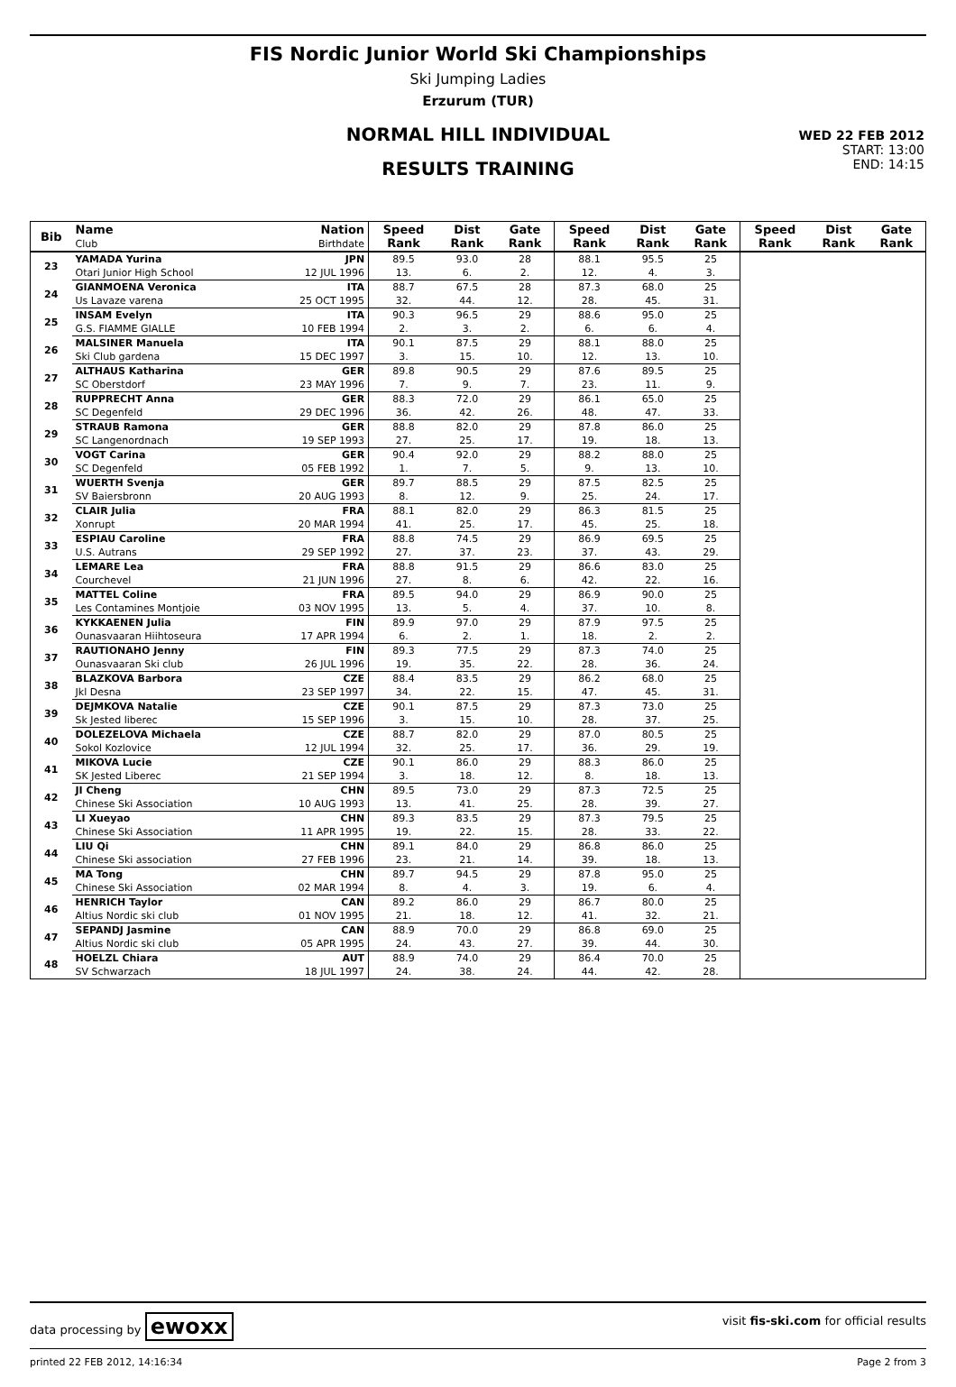FIS Nordic Junior World Ski Championships
Ski Jumping Ladies
Erzurum (TUR)
NORMAL HILL INDIVIDUAL
RESULTS TRAINING
WED 22 FEB 2012
START: 13:00
END: 14:15
| Bib | Name Club | Nation Birthdate | Speed Rank | Dist Rank | Gate Rank | Speed Rank | Dist Rank | Gate Rank | Speed Rank | Dist Rank | Gate Rank |
| --- | --- | --- | --- | --- | --- | --- | --- | --- | --- | --- | --- |
| 23 | YAMADA Yurina | JPN | 89.5 | 93.0 | 28 | 88.1 | 95.5 | 25 | | | |
| | Otari Junior High School | 12 JUL 1996 | 13. | 6. | 2. | 12. | 4. | 3. | | | |
| 24 | GIANMOENA Veronica | ITA | 88.7 | 67.5 | 28 | 87.3 | 68.0 | 25 | | | |
| | Us Lavaze varena | 25 OCT 1995 | 32. | 44. | 12. | 28. | 45. | 31. | | | |
| 25 | INSAM Evelyn | ITA | 90.3 | 96.5 | 29 | 88.6 | 95.0 | 25 | | | |
| | G.S. FIAMME GIALLE | 10 FEB 1994 | 2. | 3. | 2. | 6. | 6. | 4. | | | |
| 26 | MALSINER Manuela | ITA | 90.1 | 87.5 | 29 | 88.1 | 88.0 | 25 | | | |
| | Ski Club gardena | 15 DEC 1997 | 3. | 15. | 10. | 12. | 13. | 10. | | | |
| 27 | ALTHAUS Katharina | GER | 89.8 | 90.5 | 29 | 87.6 | 89.5 | 25 | | | |
| | SC Oberstdorf | 23 MAY 1996 | 7. | 9. | 7. | 23. | 11. | 9. | | | |
| 28 | RUPPRECHT Anna | GER | 88.3 | 72.0 | 29 | 86.1 | 65.0 | 25 | | | |
| | SC Degenfeld | 29 DEC 1996 | 36. | 42. | 26. | 48. | 47. | 33. | | | |
| 29 | STRAUB Ramona | GER | 88.8 | 82.0 | 29 | 87.8 | 86.0 | 25 | | | |
| | SC Langenordnach | 19 SEP 1993 | 27. | 25. | 17. | 19. | 18. | 13. | | | |
| 30 | VOGT Carina | GER | 90.4 | 92.0 | 29 | 88.2 | 88.0 | 25 | | | |
| | SC Degenfeld | 05 FEB 1992 | 1. | 7. | 5. | 9. | 13. | 10. | | | |
| 31 | WUERTH Svenja | GER | 89.7 | 88.5 | 29 | 87.5 | 82.5 | 25 | | | |
| | SV Baiersbronn | 20 AUG 1993 | 8. | 12. | 9. | 25. | 24. | 17. | | | |
| 32 | CLAIR Julia | FRA | 88.1 | 82.0 | 29 | 86.3 | 81.5 | 25 | | | |
| | Xonrupt | 20 MAR 1994 | 41. | 25. | 17. | 45. | 25. | 18. | | | |
| 33 | ESPIAU Caroline | FRA | 88.8 | 74.5 | 29 | 86.9 | 69.5 | 25 | | | |
| | U.S. Autrans | 29 SEP 1992 | 27. | 37. | 23. | 37. | 43. | 29. | | | |
| 34 | LEMARE Lea | FRA | 88.8 | 91.5 | 29 | 86.6 | 83.0 | 25 | | | |
| | Courchevel | 21 JUN 1996 | 27. | 8. | 6. | 42. | 22. | 16. | | | |
| 35 | MATTEL Coline | FRA | 89.5 | 94.0 | 29 | 86.9 | 90.0 | 25 | | | |
| | Les Contamines Montjoie | 03 NOV 1995 | 13. | 5. | 4. | 37. | 10. | 8. | | | |
| 36 | KYKKAENEN Julia | FIN | 89.9 | 97.0 | 29 | 87.9 | 97.5 | 25 | | | |
| | Ounasvaaran Hiihtoseura | 17 APR 1994 | 6. | 2. | 1. | 18. | 2. | 2. | | | |
| 37 | RAUTIONAHO Jenny | FIN | 89.3 | 77.5 | 29 | 87.3 | 74.0 | 25 | | | |
| | Ounasvaaran Ski club | 26 JUL 1996 | 19. | 35. | 22. | 28. | 36. | 24. | | | |
| 38 | BLAZKOVA Barbora | CZE | 88.4 | 83.5 | 29 | 86.2 | 68.0 | 25 | | | |
| | Jkl Desna | 23 SEP 1997 | 34. | 22. | 15. | 47. | 45. | 31. | | | |
| 39 | DEJMKOVA Natalie | CZE | 90.1 | 87.5 | 29 | 87.3 | 73.0 | 25 | | | |
| | Sk Jested liberec | 15 SEP 1996 | 3. | 15. | 10. | 28. | 37. | 25. | | | |
| 40 | DOLEZELOVA Michaela | CZE | 88.7 | 82.0 | 29 | 87.0 | 80.5 | 25 | | | |
| | Sokol Kozlovice | 12 JUL 1994 | 32. | 25. | 17. | 36. | 29. | 19. | | | |
| 41 | MIKOVA Lucie | CZE | 90.1 | 86.0 | 29 | 88.3 | 86.0 | 25 | | | |
| | SK Jested Liberec | 21 SEP 1994 | 3. | 18. | 12. | 8. | 18. | 13. | | | |
| 42 | JI Cheng | CHN | 89.5 | 73.0 | 29 | 87.3 | 72.5 | 25 | | | |
| | Chinese Ski Association | 10 AUG 1993 | 13. | 41. | 25. | 28. | 39. | 27. | | | |
| 43 | LI Xueyao | CHN | 89.3 | 83.5 | 29 | 87.3 | 79.5 | 25 | | | |
| | Chinese Ski Association | 11 APR 1995 | 19. | 22. | 15. | 28. | 33. | 22. | | | |
| 44 | LIU Qi | CHN | 89.1 | 84.0 | 29 | 86.8 | 86.0 | 25 | | | |
| | Chinese Ski association | 27 FEB 1996 | 23. | 21. | 14. | 39. | 18. | 13. | | | |
| 45 | MA Tong | CHN | 89.7 | 94.5 | 29 | 87.8 | 95.0 | 25 | | | |
| | Chinese Ski Association | 02 MAR 1994 | 8. | 4. | 3. | 19. | 6. | 4. | | | |
| 46 | HENRICH Taylor | CAN | 89.2 | 86.0 | 29 | 86.7 | 80.0 | 25 | | | |
| | Altius Nordic ski club | 01 NOV 1995 | 21. | 18. | 12. | 41. | 32. | 21. | | | |
| 47 | SEPANDJ Jasmine | CAN | 88.9 | 70.0 | 29 | 86.8 | 69.0 | 25 | | | |
| | Altius Nordic ski club | 05 APR 1995 | 24. | 43. | 27. | 39. | 44. | 30. | | | |
| 48 | HOELZL Chiara | AUT | 88.9 | 74.0 | 29 | 86.4 | 70.0 | 25 | | | |
| | SV Schwarzach | 18 JUL 1997 | 24. | 38. | 24. | 44. | 42. | 28. | | | |
data processing by ewoxx visit fis-ski.com for official results
printed 22 FEB 2012, 14:16:34 Page 2 from 3